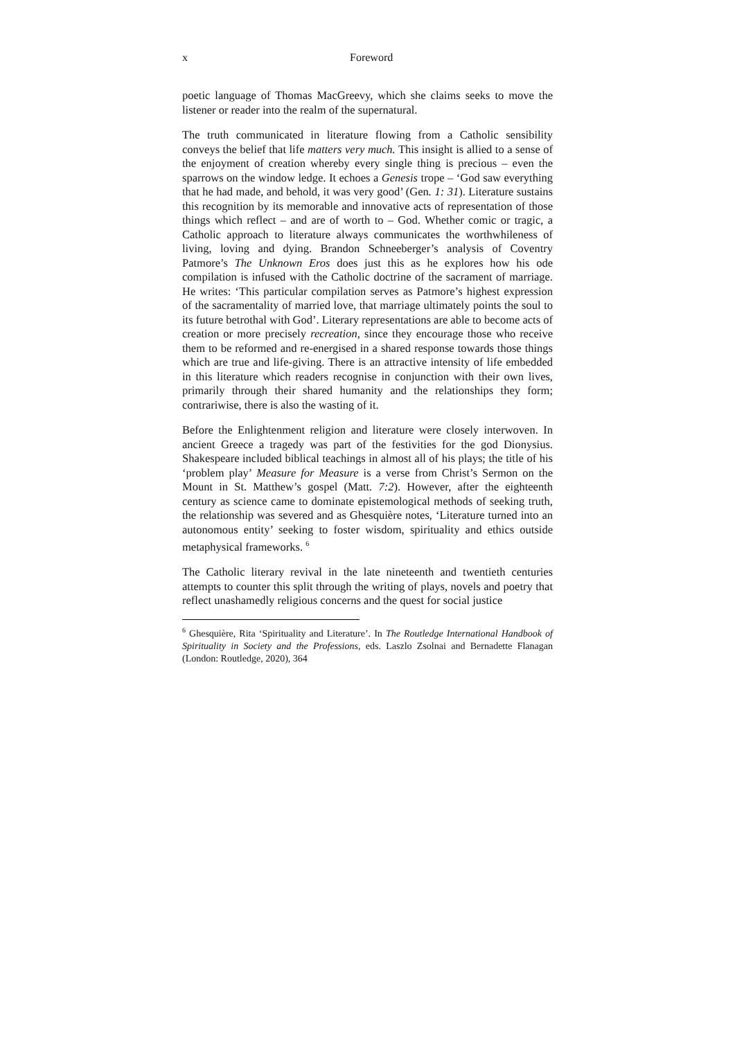x Foreword
poetic language of Thomas MacGreevy, which she claims seeks to move the listener or reader into the realm of the supernatural.
The truth communicated in literature flowing from a Catholic sensibility conveys the belief that life matters very much. This insight is allied to a sense of the enjoyment of creation whereby every single thing is precious – even the sparrows on the window ledge. It echoes a Genesis trope – ‘God saw everything that he had made, and behold, it was very good’ (Gen. 1: 31). Literature sustains this recognition by its memorable and innovative acts of representation of those things which reflect – and are of worth to – God. Whether comic or tragic, a Catholic approach to literature always communicates the worthwhileness of living, loving and dying. Brandon Schneeberger’s analysis of Coventry Patmore’s The Unknown Eros does just this as he explores how his ode compilation is infused with the Catholic doctrine of the sacrament of marriage. He writes: ‘This particular compilation serves as Patmore’s highest expression of the sacramentality of married love, that marriage ultimately points the soul to its future betrothal with God’. Literary representations are able to become acts of creation or more precisely recreation, since they encourage those who receive them to be reformed and re-energised in a shared response towards those things which are true and life-giving. There is an attractive intensity of life embedded in this literature which readers recognise in conjunction with their own lives, primarily through their shared humanity and the relationships they form; contrariwise, there is also the wasting of it.
Before the Enlightenment religion and literature were closely interwoven. In ancient Greece a tragedy was part of the festivities for the god Dionysius. Shakespeare included biblical teachings in almost all of his plays; the title of his ‘problem play’ Measure for Measure is a verse from Christ’s Sermon on the Mount in St. Matthew’s gospel (Matt. 7:2). However, after the eighteenth century as science came to dominate epistemological methods of seeking truth, the relationship was severed and as Ghesquière notes, ‘Literature turned into an autonomous entity’ seeking to foster wisdom, spirituality and ethics outside metaphysical frameworks. <sup>6</sup>
The Catholic literary revival in the late nineteenth and twentieth centuries attempts to counter this split through the writing of plays, novels and poetry that reflect unashamedly religious concerns and the quest for social justice
<sup>6</sup> Ghesquière, Rita ‘Spirituality and Literature’. In The Routledge International Handbook of Spirituality in Society and the Professions, eds. Laszlo Zsolnai and Bernadette Flanagan (London: Routledge, 2020), 364